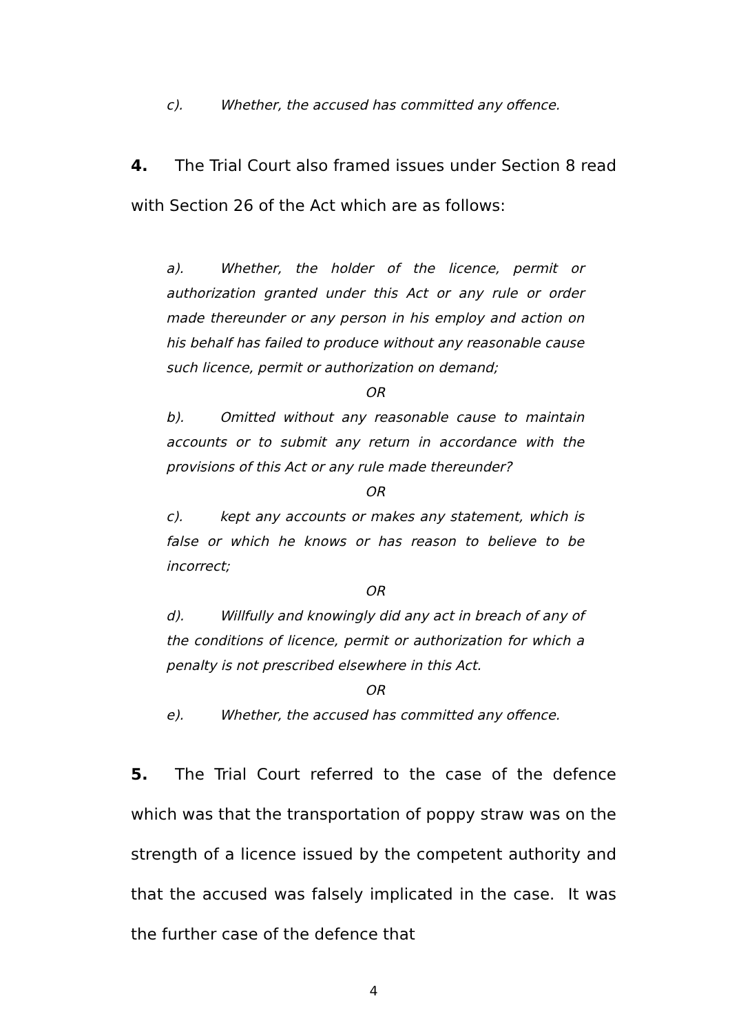c). Whether, the accused has committed any offence.
4. The Trial Court also framed issues under Section 8 read with Section 26 of the Act which are as follows:
a). Whether, the holder of the licence, permit or authorization granted under this Act or any rule or order made thereunder or any person in his employ and action on his behalf has failed to produce without any reasonable cause such licence, permit or authorization on demand;
OR
b). Omitted without any reasonable cause to maintain accounts or to submit any return in accordance with the provisions of this Act or any rule made thereunder?
OR
c). kept any accounts or makes any statement, which is false or which he knows or has reason to believe to be incorrect;
OR
d). Willfully and knowingly did any act in breach of any of the conditions of licence, permit or authorization for which a penalty is not prescribed elsewhere in this Act.
OR
e). Whether, the accused has committed any offence.
5. The Trial Court referred to the case of the defence which was that the transportation of poppy straw was on the strength of a licence issued by the competent authority and that the accused was falsely implicated in the case. It was the further case of the defence that
4